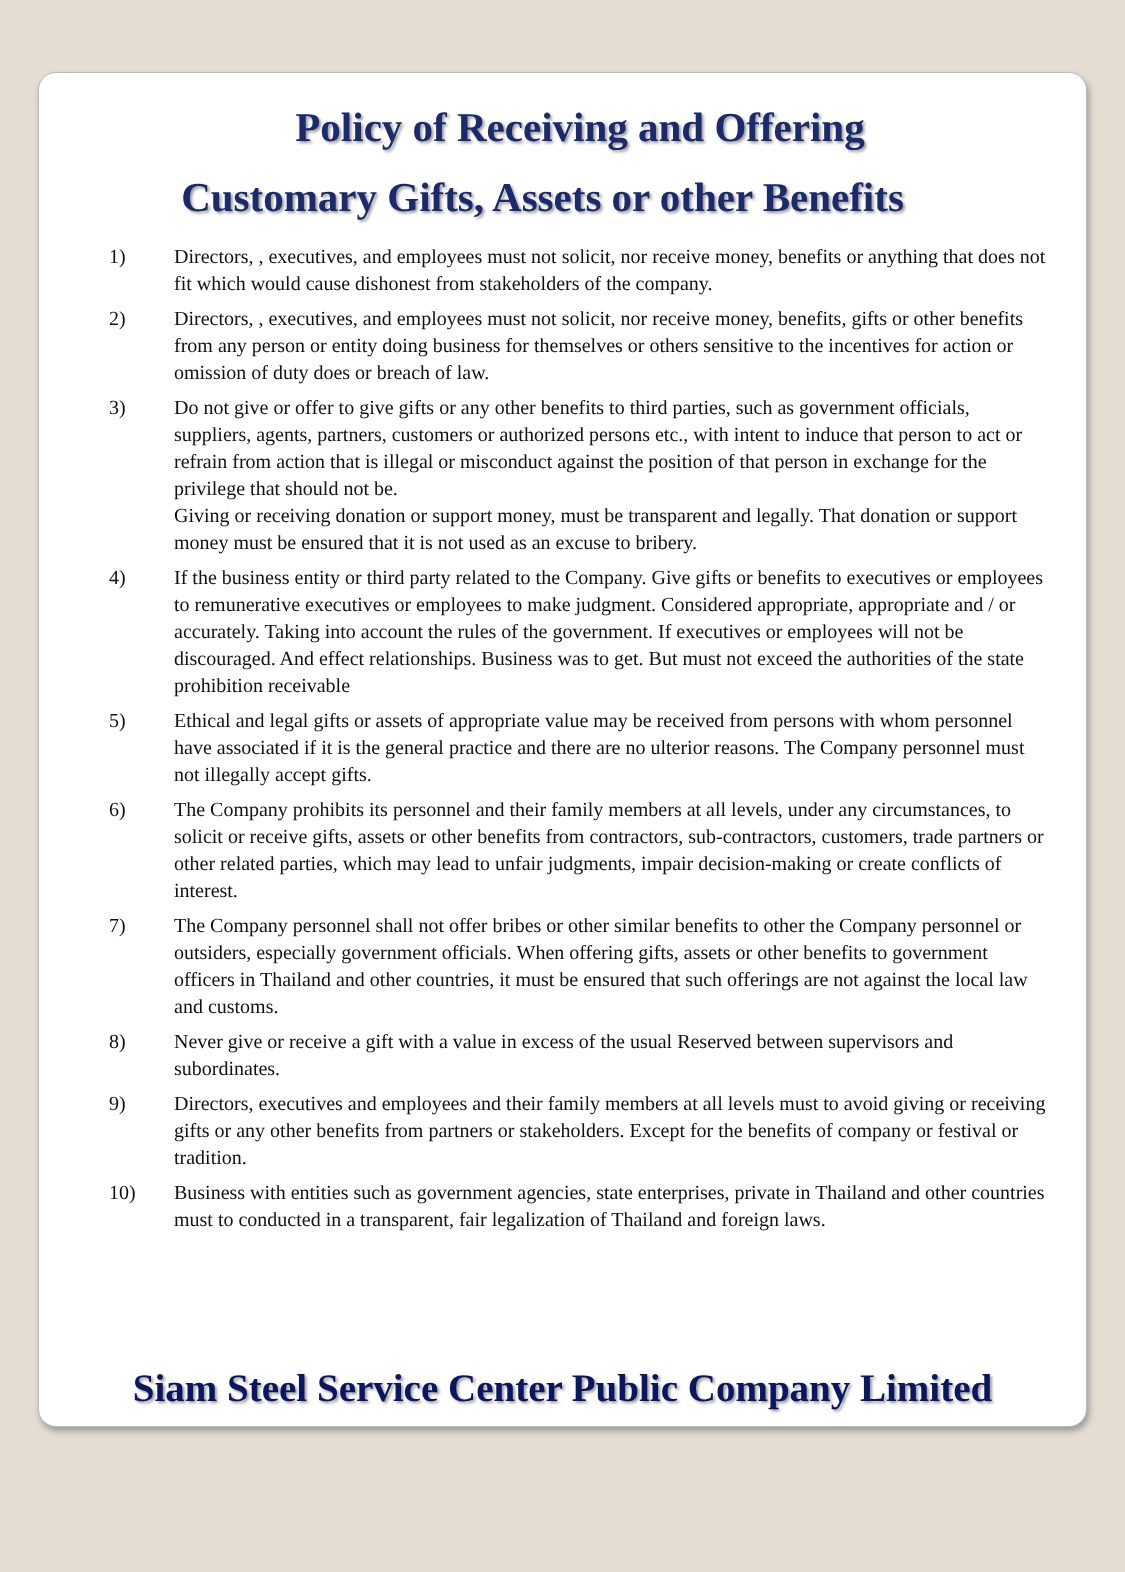Policy of Receiving and Offering
Customary Gifts, Assets or other Benefits
1) Directors, , executives, and employees must not solicit, nor receive money, benefits or anything that does not fit which would cause dishonest from stakeholders of the company.
2) Directors, , executives, and employees must not solicit, nor receive money, benefits, gifts or other benefits from any person or entity doing business for themselves or others sensitive to the incentives for action or omission of duty does or breach of law.
3) Do not give or offer to give gifts or any other benefits to third parties, such as government officials, suppliers, agents, partners, customers or authorized persons etc., with intent to induce that person to act or refrain from action that is illegal or misconduct against the position of that person in exchange for the privilege that should not be.
Giving or receiving donation or support money, must be transparent and legally. That donation or support money must be ensured that it is not used as an excuse to bribery.
4) If the business entity or third party related to the Company. Give gifts or benefits to executives or employees to remunerative executives or employees to make judgment. Considered appropriate, appropriate and / or accurately. Taking into account the rules of the government. If executives or employees will not be discouraged. And effect relationships. Business was to get. But must not exceed the authorities of the state prohibition receivable
5) Ethical and legal gifts or assets of appropriate value may be received from persons with whom personnel have associated if it is the general practice and there are no ulterior reasons. The Company personnel must not illegally accept gifts.
6) The Company prohibits its personnel and their family members at all levels, under any circumstances, to solicit or receive gifts, assets or other benefits from contractors, sub-contractors, customers, trade partners or other related parties, which may lead to unfair judgments, impair decision-making or create conflicts of interest.
7) The Company personnel shall not offer bribes or other similar benefits to other the Company personnel or outsiders, especially government officials. When offering gifts, assets or other benefits to government officers in Thailand and other countries, it must be ensured that such offerings are not against the local law and customs.
8) Never give or receive a gift with a value in excess of the usual Reserved between supervisors and subordinates.
9) Directors, executives and employees and their family members at all levels must to avoid giving or receiving gifts or any other benefits from partners or stakeholders. Except for the benefits of company or festival or tradition.
10) Business with entities such as government agencies, state enterprises, private in Thailand and other countries must to conducted in a transparent, fair legalization of Thailand and foreign laws.
Siam Steel Service Center Public Company Limited